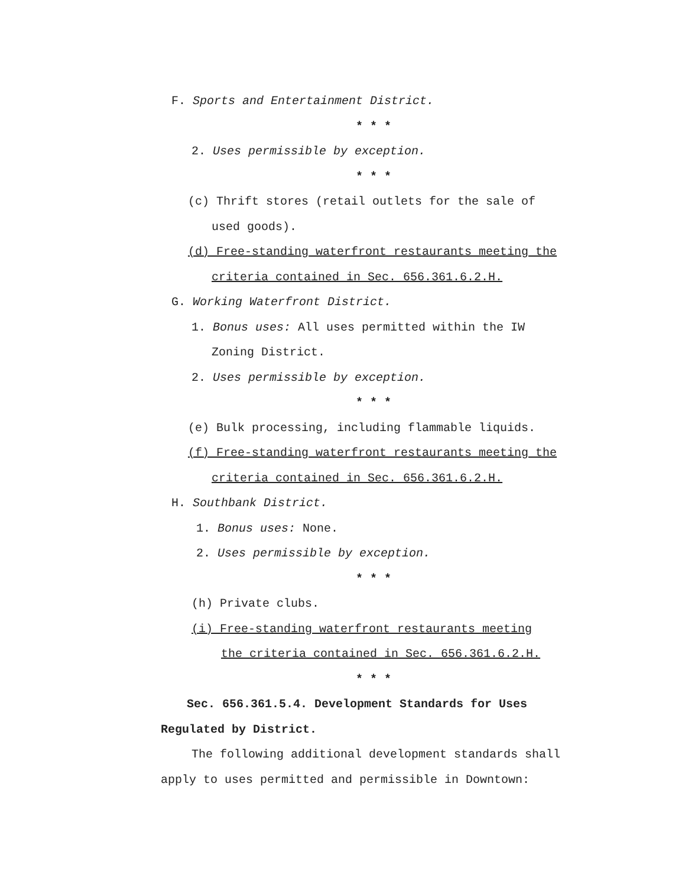F. Sports and Entertainment District.
* * *
2. Uses permissible by exception.
* * *
(c) Thrift stores (retail outlets for the sale of
used goods).
(d) Free-standing waterfront restaurants meeting the
criteria contained in Sec. 656.361.6.2.H.
G. Working Waterfront District.
1. Bonus uses: All uses permitted within the IW
Zoning District.
2. Uses permissible by exception.
* * *
(e) Bulk processing, including flammable liquids.
(f) Free-standing waterfront restaurants meeting the
criteria contained in Sec. 656.361.6.2.H.
H. Southbank District.
1. Bonus uses: None.
2. Uses permissible by exception.
* * *
(h) Private clubs.
(i) Free-standing waterfront restaurants meeting
the criteria contained in Sec. 656.361.6.2.H.
* * *
Sec. 656.361.5.4. Development Standards for Uses
Regulated by District.
The following additional development standards shall
apply to uses permitted and permissible in Downtown: